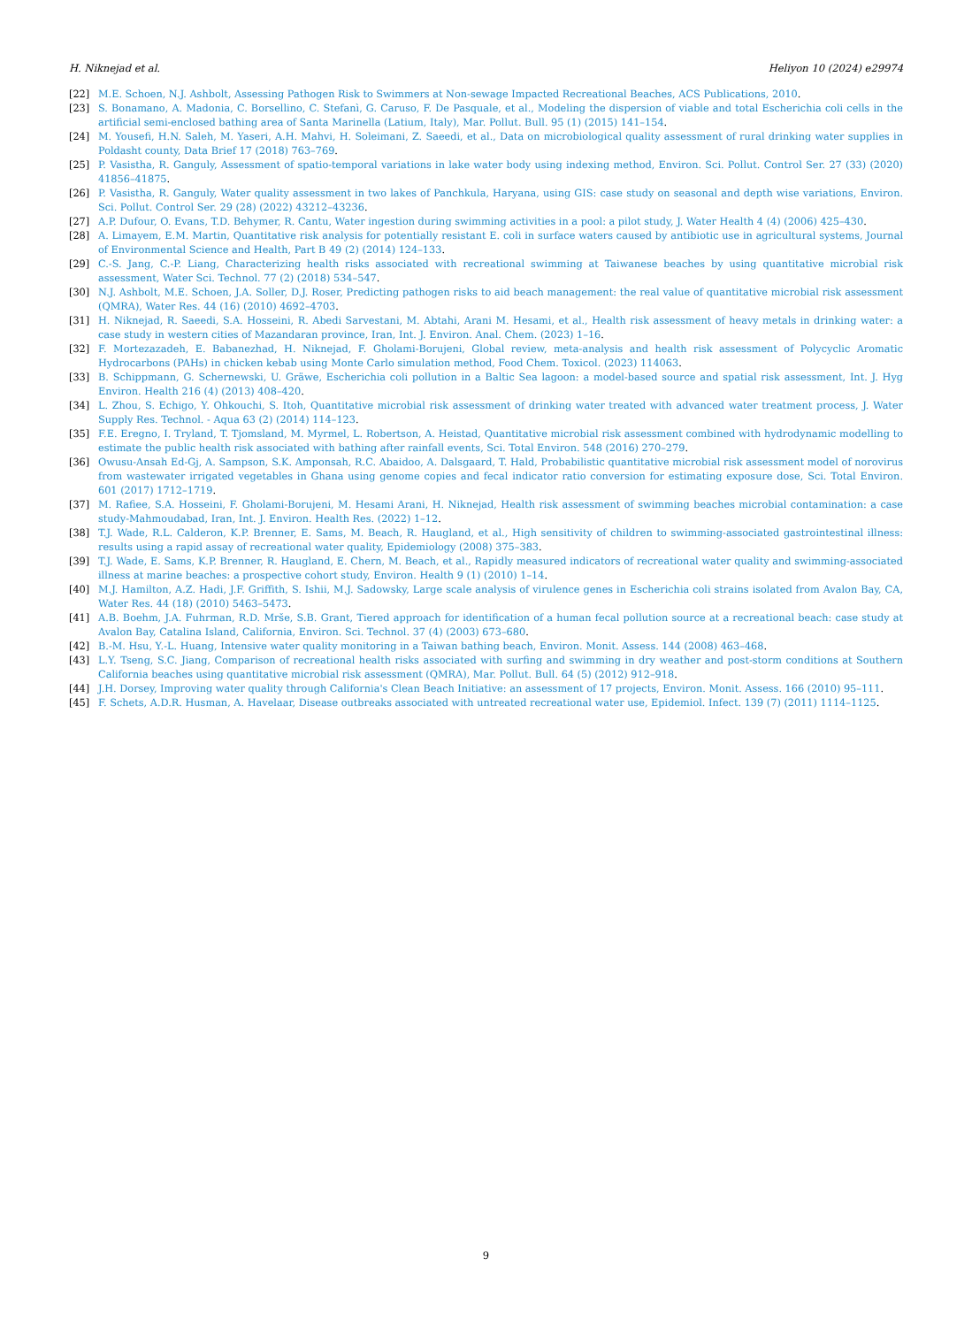H. Niknejad et al. Heliyon 10 (2024) e29974
[22] M.E. Schoen, N.J. Ashbolt, Assessing Pathogen Risk to Swimmers at Non-sewage Impacted Recreational Beaches, ACS Publications, 2010.
[23] S. Bonamano, A. Madonia, C. Borsellino, C. Stefanì, G. Caruso, F. De Pasquale, et al., Modeling the dispersion of viable and total Escherichia coli cells in the artificial semi-enclosed bathing area of Santa Marinella (Latium, Italy), Mar. Pollut. Bull. 95 (1) (2015) 141–154.
[24] M. Yousefi, H.N. Saleh, M. Yaseri, A.H. Mahvi, H. Soleimani, Z. Saeedi, et al., Data on microbiological quality assessment of rural drinking water supplies in Poldasht county, Data Brief 17 (2018) 763–769.
[25] P. Vasistha, R. Ganguly, Assessment of spatio-temporal variations in lake water body using indexing method, Environ. Sci. Pollut. Control Ser. 27 (33) (2020) 41856–41875.
[26] P. Vasistha, R. Ganguly, Water quality assessment in two lakes of Panchkula, Haryana, using GIS: case study on seasonal and depth wise variations, Environ. Sci. Pollut. Control Ser. 29 (28) (2022) 43212–43236.
[27] A.P. Dufour, O. Evans, T.D. Behymer, R. Cantu, Water ingestion during swimming activities in a pool: a pilot study, J. Water Health 4 (4) (2006) 425–430.
[28] A. Limayem, E.M. Martin, Quantitative risk analysis for potentially resistant E. coli in surface waters caused by antibiotic use in agricultural systems, Journal of Environmental Science and Health, Part B 49 (2) (2014) 124–133.
[29] C.-S. Jang, C.-P. Liang, Characterizing health risks associated with recreational swimming at Taiwanese beaches by using quantitative microbial risk assessment, Water Sci. Technol. 77 (2) (2018) 534–547.
[30] N.J. Ashbolt, M.E. Schoen, J.A. Soller, D.J. Roser, Predicting pathogen risks to aid beach management: the real value of quantitative microbial risk assessment (QMRA), Water Res. 44 (16) (2010) 4692–4703.
[31] H. Niknejad, R. Saeedi, S.A. Hosseini, R. Abedi Sarvestani, M. Abtahi, Arani M. Hesami, et al., Health risk assessment of heavy metals in drinking water: a case study in western cities of Mazandaran province, Iran, Int. J. Environ. Anal. Chem. (2023) 1–16.
[32] F. Mortezazadeh, E. Babanezhad, H. Niknejad, F. Gholami-Borujeni, Global review, meta-analysis and health risk assessment of Polycyclic Aromatic Hydrocarbons (PAHs) in chicken kebab using Monte Carlo simulation method, Food Chem. Toxicol. (2023) 114063.
[33] B. Schippmann, G. Schernewski, U. Gräwe, Escherichia coli pollution in a Baltic Sea lagoon: a model-based source and spatial risk assessment, Int. J. Hyg Environ. Health 216 (4) (2013) 408–420.
[34] L. Zhou, S. Echigo, Y. Ohkouchi, S. Itoh, Quantitative microbial risk assessment of drinking water treated with advanced water treatment process, J. Water Supply Res. Technol. - Aqua 63 (2) (2014) 114–123.
[35] F.E. Eregno, I. Tryland, T. Tjomsland, M. Myrmel, L. Robertson, A. Heistad, Quantitative microbial risk assessment combined with hydrodynamic modelling to estimate the public health risk associated with bathing after rainfall events, Sci. Total Environ. 548 (2016) 270–279.
[36] Owusu-Ansah Ed-Gj, A. Sampson, S.K. Amponsah, R.C. Abaidoo, A. Dalsgaard, T. Hald, Probabilistic quantitative microbial risk assessment model of norovirus from wastewater irrigated vegetables in Ghana using genome copies and fecal indicator ratio conversion for estimating exposure dose, Sci. Total Environ. 601 (2017) 1712–1719.
[37] M. Rafiee, S.A. Hosseini, F. Gholami-Borujeni, M. Hesami Arani, H. Niknejad, Health risk assessment of swimming beaches microbial contamination: a case study-Mahmoudabad, Iran, Int. J. Environ. Health Res. (2022) 1–12.
[38] T.J. Wade, R.L. Calderon, K.P. Brenner, E. Sams, M. Beach, R. Haugland, et al., High sensitivity of children to swimming-associated gastrointestinal illness: results using a rapid assay of recreational water quality, Epidemiology (2008) 375–383.
[39] T.J. Wade, E. Sams, K.P. Brenner, R. Haugland, E. Chern, M. Beach, et al., Rapidly measured indicators of recreational water quality and swimming-associated illness at marine beaches: a prospective cohort study, Environ. Health 9 (1) (2010) 1–14.
[40] M.J. Hamilton, A.Z. Hadi, J.F. Griffith, S. Ishii, M.J. Sadowsky, Large scale analysis of virulence genes in Escherichia coli strains isolated from Avalon Bay, CA, Water Res. 44 (18) (2010) 5463–5473.
[41] A.B. Boehm, J.A. Fuhrman, R.D. Mrše, S.B. Grant, Tiered approach for identification of a human fecal pollution source at a recreational beach: case study at Avalon Bay, Catalina Island, California, Environ. Sci. Technol. 37 (4) (2003) 673–680.
[42] B.-M. Hsu, Y.-L. Huang, Intensive water quality monitoring in a Taiwan bathing beach, Environ. Monit. Assess. 144 (2008) 463–468.
[43] L.Y. Tseng, S.C. Jiang, Comparison of recreational health risks associated with surfing and swimming in dry weather and post-storm conditions at Southern California beaches using quantitative microbial risk assessment (QMRA), Mar. Pollut. Bull. 64 (5) (2012) 912–918.
[44] J.H. Dorsey, Improving water quality through California's Clean Beach Initiative: an assessment of 17 projects, Environ. Monit. Assess. 166 (2010) 95–111.
[45] F. Schets, A.D.R. Husman, A. Havelaar, Disease outbreaks associated with untreated recreational water use, Epidemiol. Infect. 139 (7) (2011) 1114–1125.
9